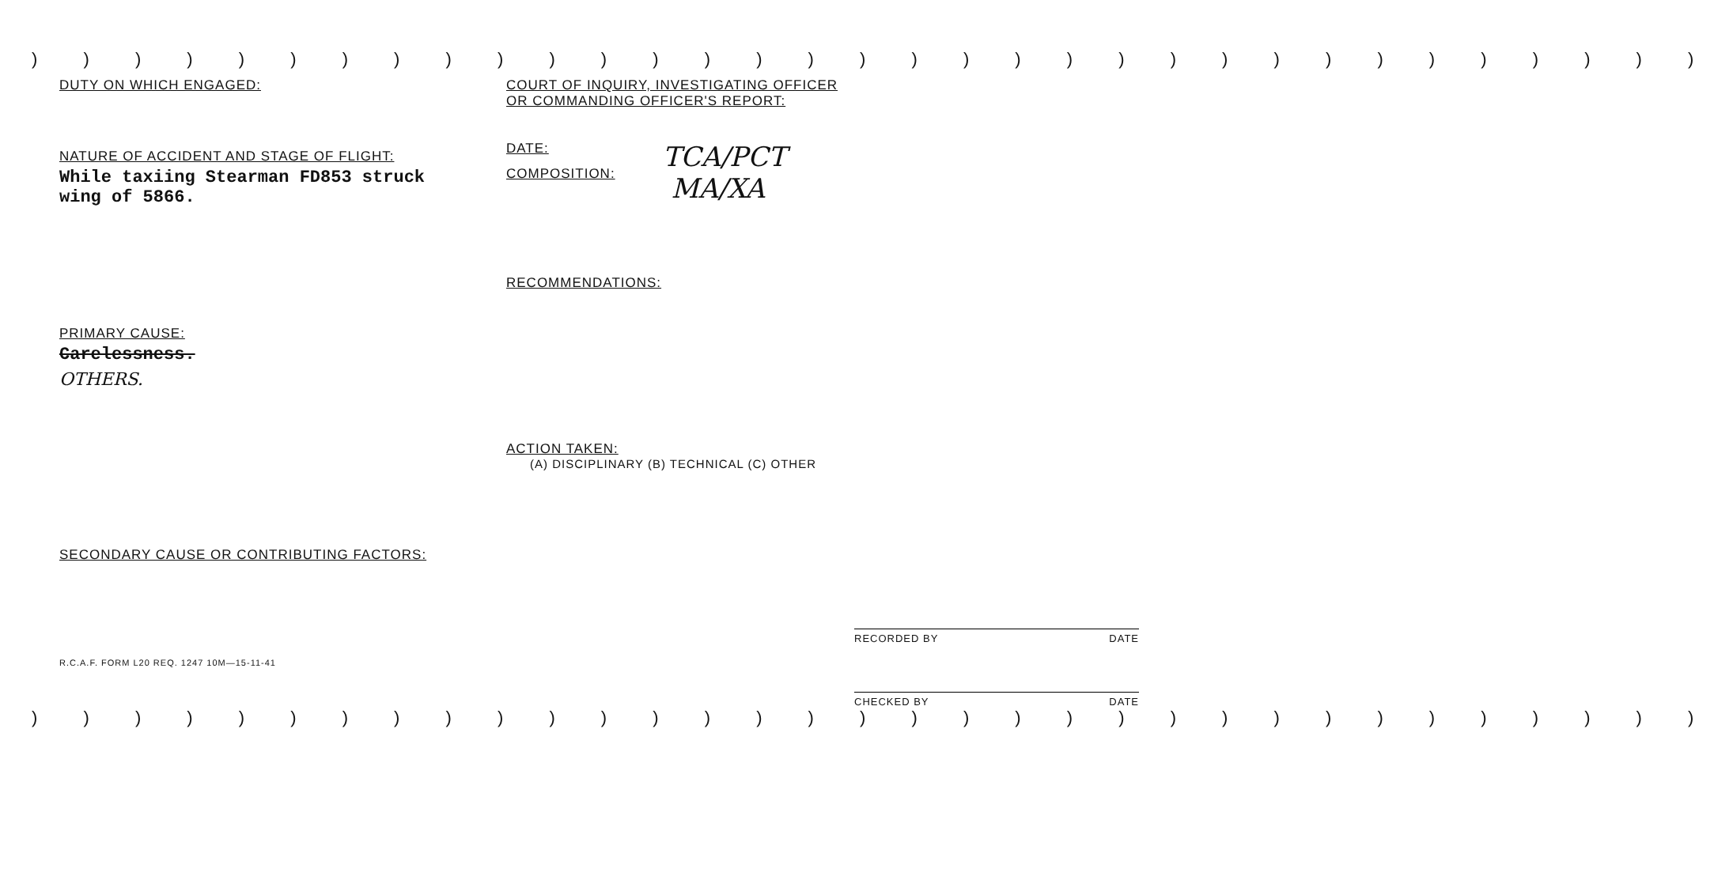) ) ) ) ) ) ) ) ) ) ) ) ) ) ) ) ) ) ) ) ) ) ) ) ) ) ) ) ) ) ) ) )
DUTY ON WHICH ENGAGED:
NATURE OF ACCIDENT AND STAGE OF FLIGHT:
While taxiing Stearman FD853 struck
wing of 5866.
PRIMARY CAUSE:
Carelessness.
OTHERS.
SECONDARY CAUSE OR CONTRIBUTING FACTORS:
R.C.A.F. FORM L20 REQ. 1247 10M—15-11-41
COURT OF INQUIRY, INVESTIGATING OFFICER
OR COMMANDING OFFICER'S REPORT:
DATE:
COMPOSITION:
TCA/PCT
MA/XA
RECOMMENDATIONS:
ACTION TAKEN:
(A) DISCIPLINARY (B) TECHNICAL (C) OTHER
RECORDED BY DATE
CHECKED BY DATE
) ) ) ) ) ) ) ) ) ) ) ) ) ) ) ) ) ) ) ) ) ) ) ) ) ) ) ) ) ) ) ) )